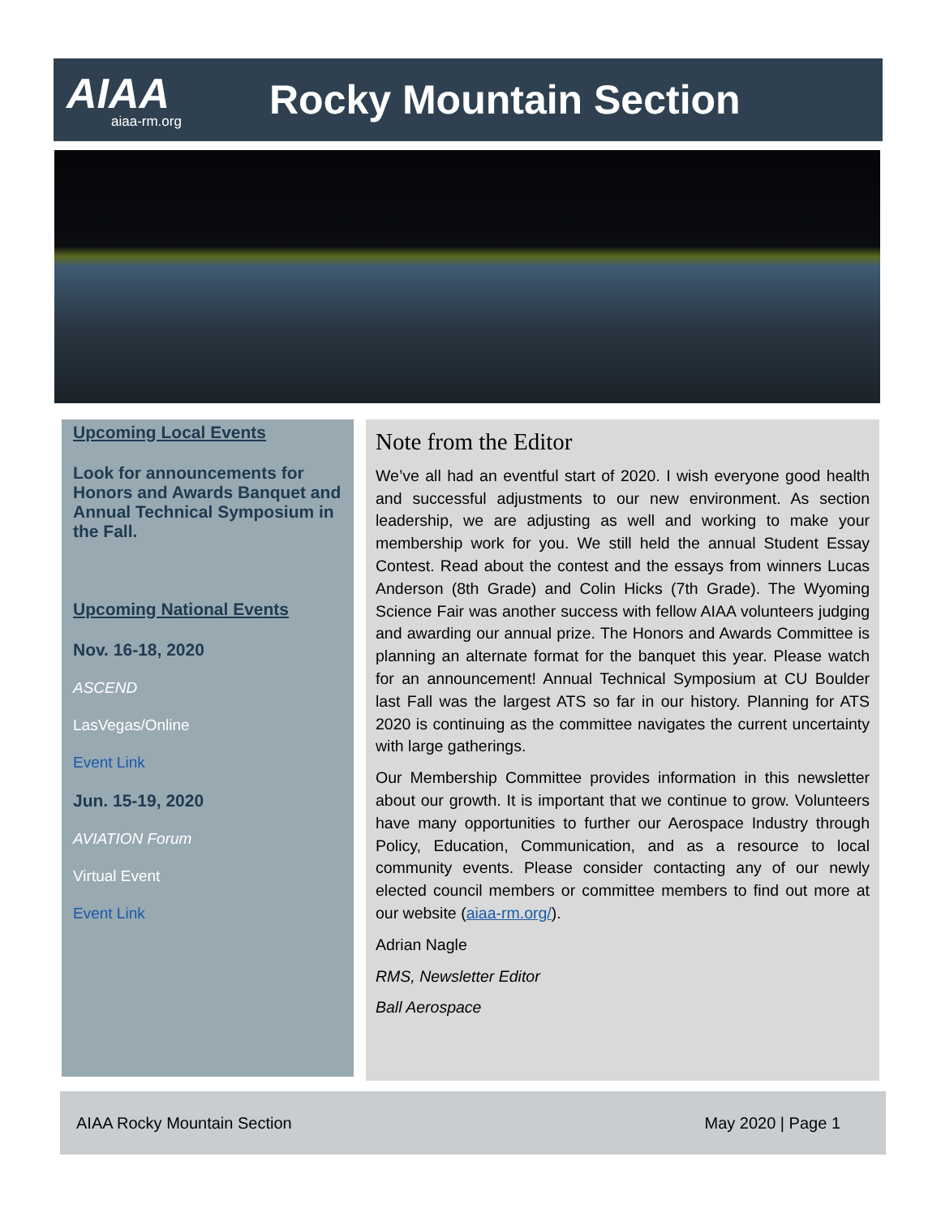AIAA
aiaa-rm.org
Rocky Mountain Section
Upcoming Local Events
Look for announcements for Honors and Awards Banquet and Annual Technical Symposium in the Fall.
Upcoming National Events
Nov. 16-18, 2020
ASCEND
LasVegas/Online
Event Link
Jun. 15-19, 2020
AVIATION Forum
Virtual Event
Event Link
Note from the Editor
We’ve all had an eventful start of 2020. I wish everyone good health and successful adjustments to our new environment. As section leadership, we are adjusting as well and working to make your membership work for you. We still held the annual Student Essay Contest. Read about the contest and the essays from winners Lucas Anderson (8th Grade) and Colin Hicks (7th Grade). The Wyoming Science Fair was another success with fellow AIAA volunteers judging and awarding our annual prize. The Honors and Awards Committee is planning an alternate format for the banquet this year. Please watch for an announcement! Annual Technical Symposium at CU Boulder last Fall was the largest ATS so far in our history. Planning for ATS 2020 is continuing as the committee navigates the current uncertainty with large gatherings.
Our Membership Committee provides information in this newsletter about our growth. It is important that we continue to grow. Volunteers have many opportunities to further our Aerospace Industry through Policy, Education, Communication, and as a resource to local community events. Please consider contacting any of our newly elected council members or committee members to find out more at our website (aiaa-rm.org/).
Adrian Nagle
RMS, Newsletter Editor
Ball Aerospace
AIAA Rocky Mountain Section May 2020 | Page 1